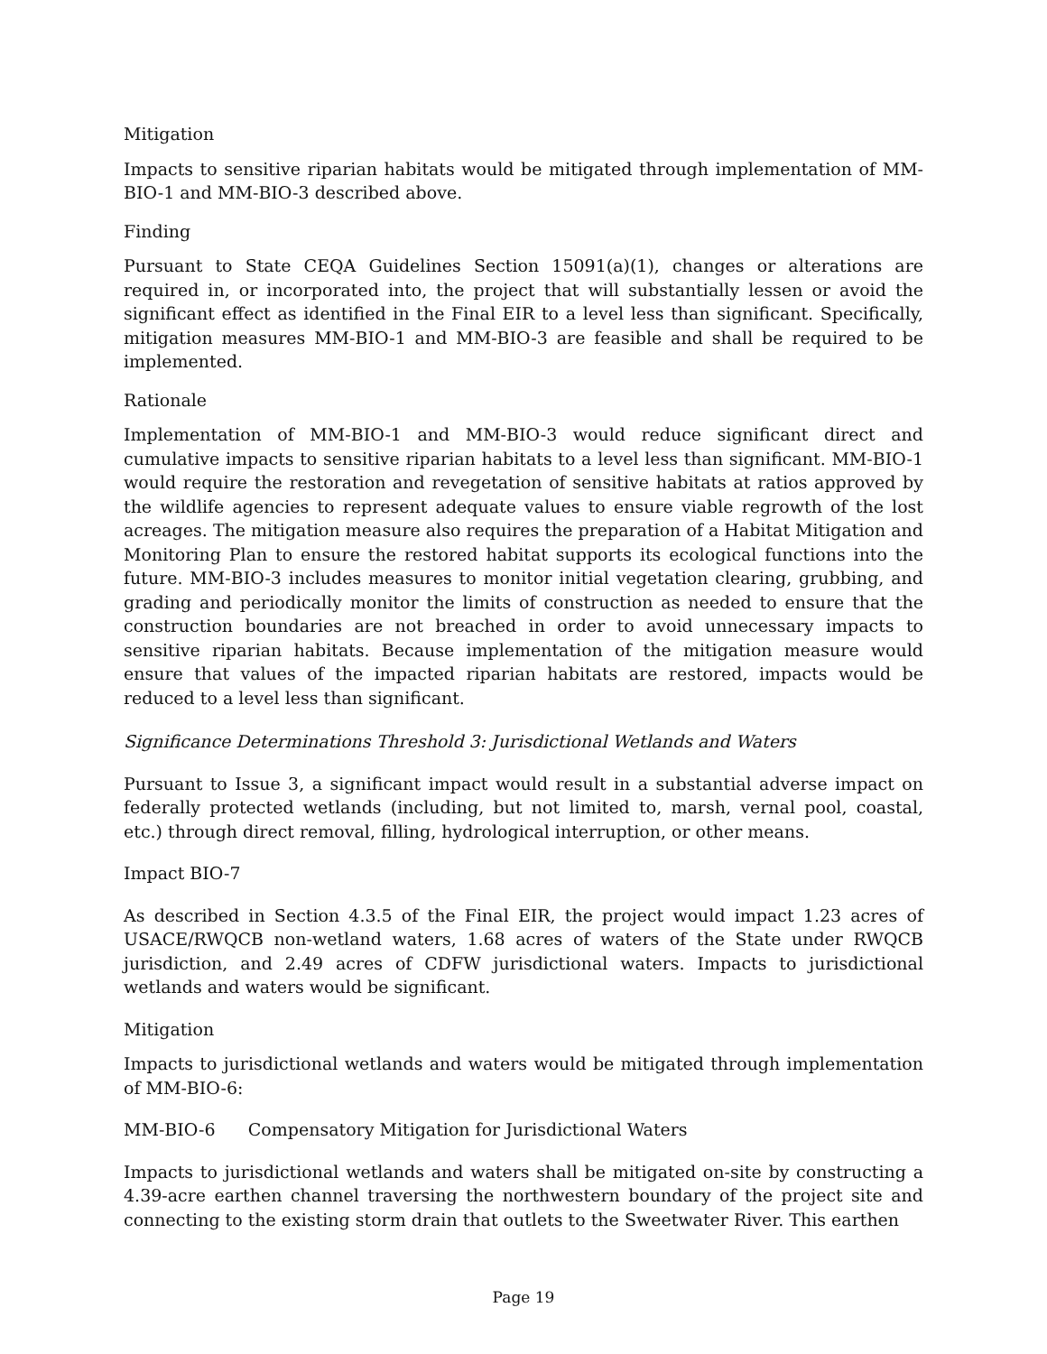Mitigation
Impacts to sensitive riparian habitats would be mitigated through implementation of MM-BIO-1 and MM-BIO-3 described above.
Finding
Pursuant to State CEQA Guidelines Section 15091(a)(1), changes or alterations are required in, or incorporated into, the project that will substantially lessen or avoid the significant effect as identified in the Final EIR to a level less than significant. Specifically, mitigation measures MM-BIO-1 and MM-BIO-3 are feasible and shall be required to be implemented.
Rationale
Implementation of MM-BIO-1 and MM-BIO-3 would reduce significant direct and cumulative impacts to sensitive riparian habitats to a level less than significant. MM-BIO-1 would require the restoration and revegetation of sensitive habitats at ratios approved by the wildlife agencies to represent adequate values to ensure viable regrowth of the lost acreages. The mitigation measure also requires the preparation of a Habitat Mitigation and Monitoring Plan to ensure the restored habitat supports its ecological functions into the future. MM-BIO-3 includes measures to monitor initial vegetation clearing, grubbing, and grading and periodically monitor the limits of construction as needed to ensure that the construction boundaries are not breached in order to avoid unnecessary impacts to sensitive riparian habitats. Because implementation of the mitigation measure would ensure that values of the impacted riparian habitats are restored, impacts would be reduced to a level less than significant.
Significance Determinations Threshold 3: Jurisdictional Wetlands and Waters
Pursuant to Issue 3, a significant impact would result in a substantial adverse impact on federally protected wetlands (including, but not limited to, marsh, vernal pool, coastal, etc.) through direct removal, filling, hydrological interruption, or other means.
Impact BIO-7
As described in Section 4.3.5 of the Final EIR, the project would impact 1.23 acres of USACE/RWQCB non-wetland waters, 1.68 acres of waters of the State under RWQCB jurisdiction, and 2.49 acres of CDFW jurisdictional waters. Impacts to jurisdictional wetlands and waters would be significant.
Mitigation
Impacts to jurisdictional wetlands and waters would be mitigated through implementation of MM-BIO-6:
MM-BIO-6 Compensatory Mitigation for Jurisdictional Waters
Impacts to jurisdictional wetlands and waters shall be mitigated on-site by constructing a 4.39-acre earthen channel traversing the northwestern boundary of the project site and connecting to the existing storm drain that outlets to the Sweetwater River. This earthen
Page 19